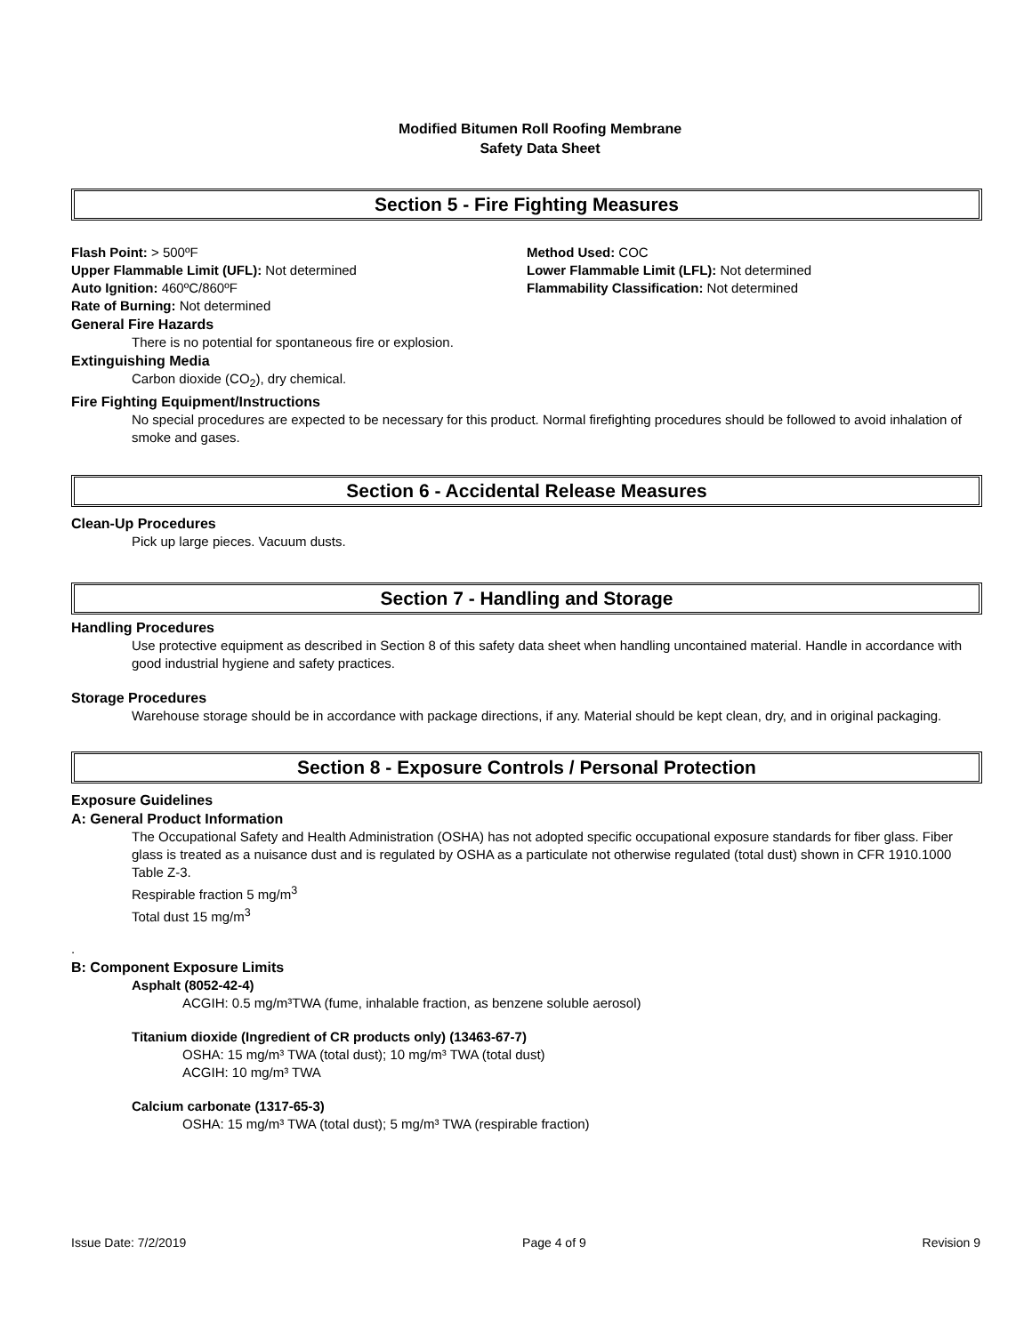Modified Bitumen Roll Roofing Membrane
Safety Data Sheet
Section 5 - Fire Fighting Measures
Flash Point: > 500ºF
Upper Flammable Limit (UFL): Not determined
Auto Ignition: 460ºC/860ºF
Rate of Burning: Not determined
Method Used: COC
Lower Flammable Limit (LFL): Not determined
Flammability Classification: Not determined
General Fire Hazards
There is no potential for spontaneous fire or explosion.
Extinguishing Media
Carbon dioxide (CO<sub>2</sub>), dry chemical.
Fire Fighting Equipment/Instructions
No special procedures are expected to be necessary for this product. Normal firefighting procedures should be followed to avoid inhalation of smoke and gases.
Section 6 - Accidental Release Measures
Clean-Up Procedures
Pick up large pieces. Vacuum dusts.
Section 7 - Handling and Storage
Handling Procedures
Use protective equipment as described in Section 8 of this safety data sheet when handling uncontained material. Handle in accordance with good industrial hygiene and safety practices.
Storage Procedures
Warehouse storage should be in accordance with package directions, if any. Material should be kept clean, dry, and in original packaging.
Section 8 - Exposure Controls / Personal Protection
Exposure Guidelines
A: General Product Information
The Occupational Safety and Health Administration (OSHA) has not adopted specific occupational exposure standards for fiber glass. Fiber glass is treated as a nuisance dust and is regulated by OSHA as a particulate not otherwise regulated (total dust) shown in CFR 1910.1000 Table Z-3.
Respirable fraction 5 mg/m<sup>3</sup>
Total dust 15 mg/m<sup>3</sup>
.
B: Component Exposure Limits
Asphalt (8052-42-4)
ACGIH: 0.5 mg/m³TWA (fume, inhalable fraction, as benzene soluble aerosol)
Titanium dioxide (Ingredient of CR products only) (13463-67-7)
OSHA: 15 mg/m³ TWA (total dust); 10 mg/m³ TWA (total dust)
ACGIH: 10 mg/m³ TWA
Calcium carbonate (1317-65-3)
OSHA: 15 mg/m³ TWA (total dust); 5 mg/m³ TWA (respirable fraction)
Issue Date: 7/2/2019 Page 4 of 9 Revision 9